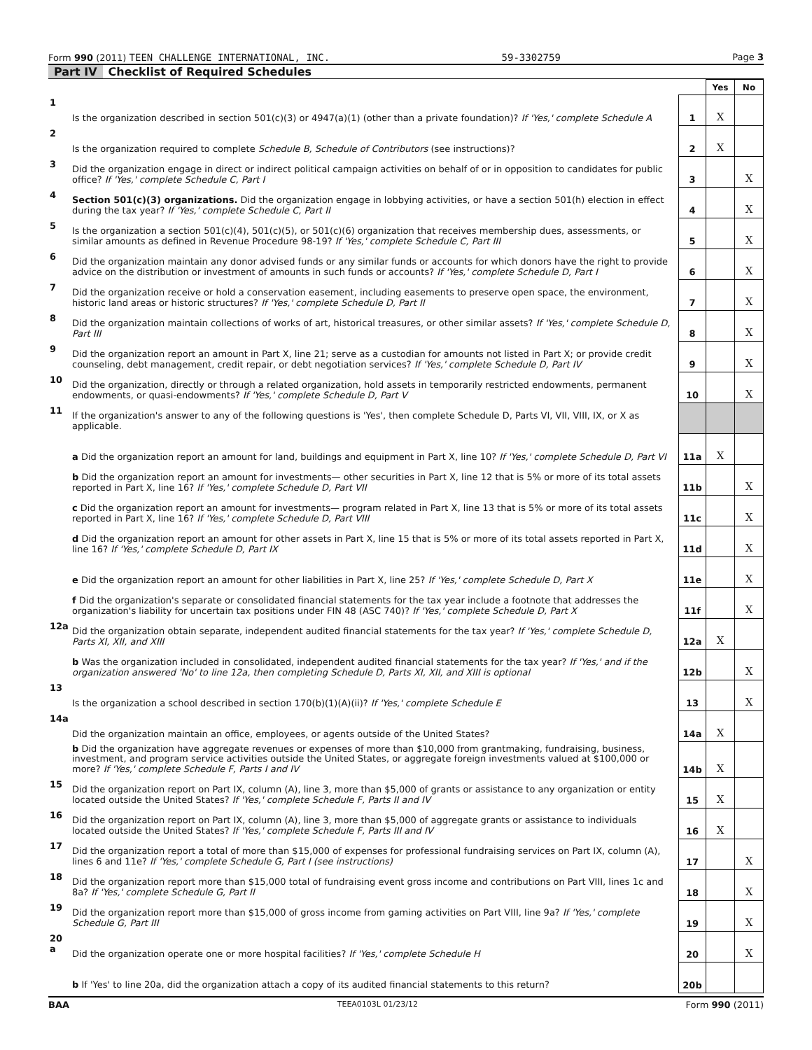Form 990 (2011) TEEN CHALLENGE INTERNATIONAL, INC. 59-3302759 Page 3
Part IV Checklist of Required Schedules
| | | | Yes | No |
| 1 | Is the organization described in section 501(c)(3) or 4947(a)(1) (other than a private foundation)? If 'Yes,' complete Schedule A | 1 | X | |
| 2 | Is the organization required to complete Schedule B, Schedule of Contributors (see instructions)? | 2 | X | |
| 3 | Did the organization engage in direct or indirect political campaign activities on behalf of or in opposition to candidates for public office? If 'Yes,' complete Schedule C, Part I | 3 | | X |
| 4 | Section 501(c)(3) organizations. Did the organization engage in lobbying activities, or have a section 501(h) election in effect during the tax year? If 'Yes,' complete Schedule C, Part II | 4 | | X |
| 5 | Is the organization a section 501(c)(4), 501(c)(5), or 501(c)(6) organization that receives membership dues, assessments, or similar amounts as defined in Revenue Procedure 98-19? If 'Yes,' complete Schedule C, Part III | 5 | | X |
| 6 | Did the organization maintain any donor advised funds or any similar funds or accounts for which donors have the right to provide advice on the distribution or investment of amounts in such funds or accounts? If 'Yes,' complete Schedule D, Part I | 6 | | X |
| 7 | Did the organization receive or hold a conservation easement, including easements to preserve open space, the environment, historic land areas or historic structures? If 'Yes,' complete Schedule D, Part II | 7 | | X |
| 8 | Did the organization maintain collections of works of art, historical treasures, or other similar assets? If 'Yes,' complete Schedule D, Part III | 8 | | X |
| 9 | Did the organization report an amount in Part X, line 21; serve as a custodian for amounts not listed in Part X; or provide credit counseling, debt management, credit repair, or debt negotiation services? If 'Yes,' complete Schedule D, Part IV | 9 | | X |
| 10 | Did the organization, directly or through a related organization, hold assets in temporarily restricted endowments, permanent endowments, or quasi-endowments? If 'Yes,' complete Schedule D, Part V | 10 | | X |
| 11 | If the organization's answer to any of the following questions is 'Yes', then complete Schedule D, Parts VI, VII, VIII, IX, or X as applicable. | | | |
| | a Did the organization report an amount for land, buildings and equipment in Part X, line 10? If 'Yes,' complete Schedule D, Part VI | 11a | X | |
| | b Did the organization report an amount for investments— other securities in Part X, line 12 that is 5% or more of its total assets reported in Part X, line 16? If 'Yes,' complete Schedule D, Part VII | 11b | | X |
| | c Did the organization report an amount for investments— program related in Part X, line 13 that is 5% or more of its total assets reported in Part X, line 16? If 'Yes,' complete Schedule D, Part VIII | 11c | | X |
| | d Did the organization report an amount for other assets in Part X, line 15 that is 5% or more of its total assets reported in Part X, line 16? If 'Yes,' complete Schedule D, Part IX | 11d | | X |
| | e Did the organization report an amount for other liabilities in Part X, line 25? If 'Yes,' complete Schedule D, Part X | 11e | | X |
| | f Did the organization's separate or consolidated financial statements for the tax year include a footnote that addresses the organization's liability for uncertain tax positions under FIN 48 (ASC 740)? If 'Yes,' complete Schedule D, Part X | 11f | | X |
| 12a | Did the organization obtain separate, independent audited financial statements for the tax year? If 'Yes,' complete Schedule D, Parts XI, XII, and XIII | 12a | X | |
| | b Was the organization included in consolidated, independent audited financial statements for the tax year? If 'Yes,' and if the organization answered 'No' to line 12a, then completing Schedule D, Parts XI, XII, and XIII is optional | 12b | | X |
| 13 | Is the organization a school described in section 170(b)(1)(A)(ii)? If 'Yes,' complete Schedule E | 13 | | X |
| 14a | Did the organization maintain an office, employees, or agents outside of the United States? | 14a | X | |
| | b Did the organization have aggregate revenues or expenses of more than $10,000 from grantmaking, fundraising, business, investment, and program service activities outside the United States, or aggregate foreign investments valued at $100,000 or more? If 'Yes,' complete Schedule F, Parts I and IV | 14b | X | |
| 15 | Did the organization report on Part IX, column (A), line 3, more than $5,000 of grants or assistance to any organization or entity located outside the United States? If 'Yes,' complete Schedule F, Parts II and IV | 15 | X | |
| 16 | Did the organization report on Part IX, column (A), line 3, more than $5,000 of aggregate grants or assistance to individuals located outside the United States? If 'Yes,' complete Schedule F, Parts III and IV | 16 | X | |
| 17 | Did the organization report a total of more than $15,000 of expenses for professional fundraising services on Part IX, column (A), lines 6 and 11e? If 'Yes,' complete Schedule G, Part I (see instructions) | 17 | | X |
| 18 | Did the organization report more than $15,000 total of fundraising event gross income and contributions on Part VIII, lines 1c and 8a? If 'Yes,' complete Schedule G, Part II | 18 | | X |
| 19 | Did the organization report more than $15,000 of gross income from gaming activities on Part VIII, line 9a? If 'Yes,' complete Schedule G, Part III | 19 | | X |
| 20 a | Did the organization operate one or more hospital facilities? If 'Yes,' complete Schedule H | 20 | | X |
| | b If 'Yes' to line 20a, did the organization attach a copy of its audited financial statements to this return? | 20b | | |
BAA TEEA0103L 01/23/12 Form 990 (2011)